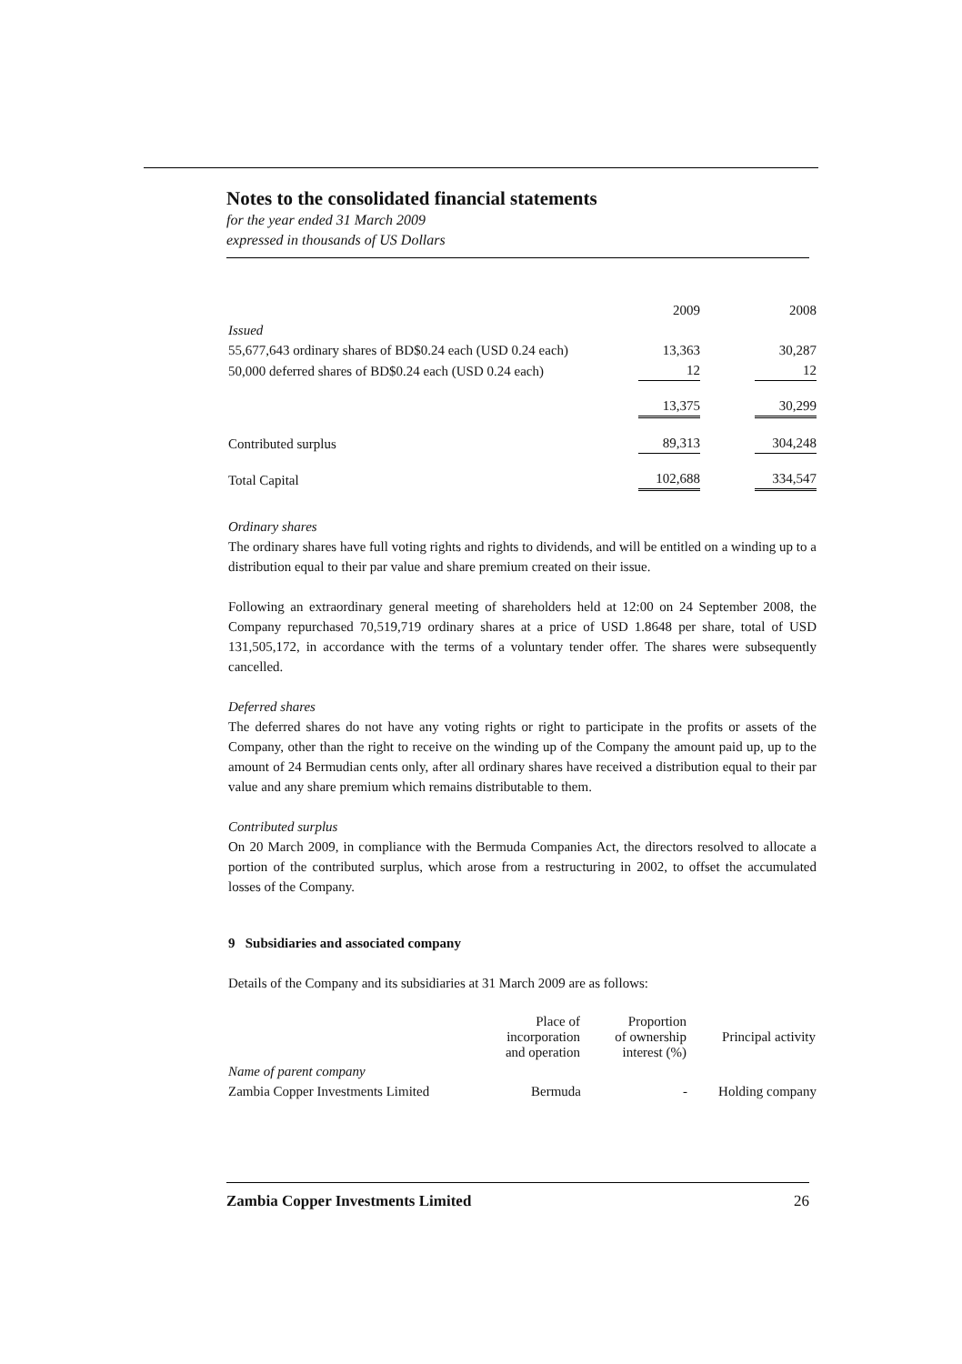Notes to the consolidated financial statements
for the year ended 31 March 2009
expressed in thousands of US Dollars
| | 2009 | | 2008 |
| Issued | | | |
| 55,677,643 ordinary shares of BD$0.24 each (USD 0.24 each) | 13,363 | | 30,287 |
| 50,000 deferred shares of BD$0.24 each (USD 0.24 each) | 12 | | 12 |
| | 13,375 | | 30,299 |
| Contributed surplus | 89,313 | | 304,248 |
| Total Capital | 102,688 | | 334,547 |
Ordinary shares
The ordinary shares have full voting rights and rights to dividends, and will be entitled on a winding up to a distribution equal to their par value and share premium created on their issue.
Following an extraordinary general meeting of shareholders held at 12:00 on 24 September 2008, the Company repurchased 70,519,719 ordinary shares at a price of USD 1.8648 per share, total of USD 131,505,172, in accordance with the terms of a voluntary tender offer. The shares were subsequently cancelled.
Deferred shares
The deferred shares do not have any voting rights or right to participate in the profits or assets of the Company, other than the right to receive on the winding up of the Company the amount paid up, up to the amount of 24 Bermudian cents only, after all ordinary shares have received a distribution equal to their par value and any share premium which remains distributable to them.
Contributed surplus
On 20 March 2009, in compliance with the Bermuda Companies Act, the directors resolved to allocate a portion of the contributed surplus, which arose from a restructuring in 2002, to offset the accumulated losses of the Company.
9 Subsidiaries and associated company
Details of the Company and its subsidiaries at 31 March 2009 are as follows:
| | Place of incorporation and operation | Proportion of ownership interest (%) | Principal activity |
| --- | --- | --- | --- |
| Name of parent company | | | |
| Zambia Copper Investments Limited | Bermuda | - | Holding company |
Zambia Copper Investments Limited 26